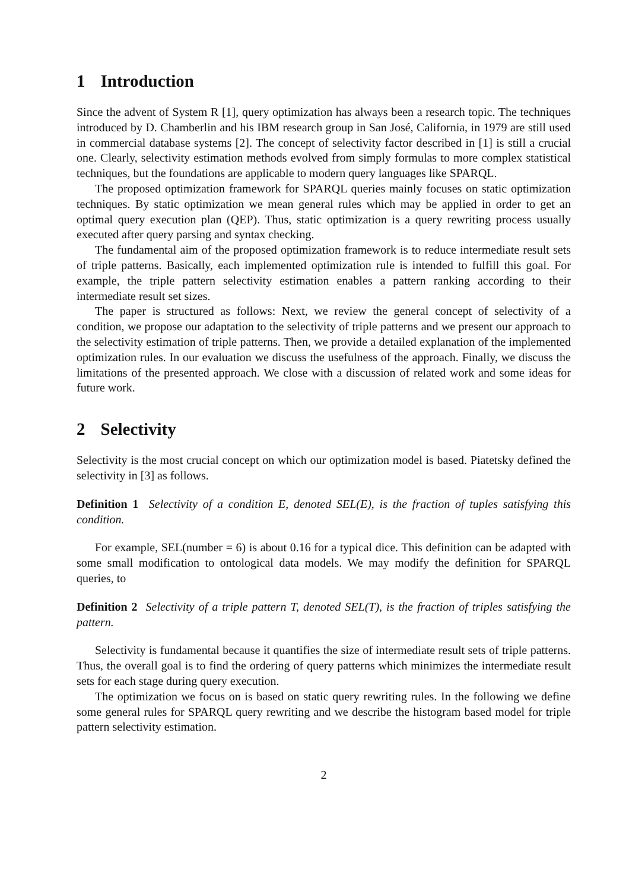1 Introduction
Since the advent of System R [1], query optimization has always been a research topic. The techniques introduced by D. Chamberlin and his IBM research group in San José, California, in 1979 are still used in commercial database systems [2]. The concept of selectivity factor described in [1] is still a crucial one. Clearly, selectivity estimation methods evolved from simply formulas to more complex statistical techniques, but the foundations are applicable to modern query languages like SPARQL.
The proposed optimization framework for SPARQL queries mainly focuses on static optimization techniques. By static optimization we mean general rules which may be applied in order to get an optimal query execution plan (QEP). Thus, static optimization is a query rewriting process usually executed after query parsing and syntax checking.
The fundamental aim of the proposed optimization framework is to reduce intermediate result sets of triple patterns. Basically, each implemented optimization rule is intended to fulfill this goal. For example, the triple pattern selectivity estimation enables a pattern ranking according to their intermediate result set sizes.
The paper is structured as follows: Next, we review the general concept of selectivity of a condition, we propose our adaptation to the selectivity of triple patterns and we present our approach to the selectivity estimation of triple patterns. Then, we provide a detailed explanation of the implemented optimization rules. In our evaluation we discuss the usefulness of the approach. Finally, we discuss the limitations of the presented approach. We close with a discussion of related work and some ideas for future work.
2 Selectivity
Selectivity is the most crucial concept on which our optimization model is based. Piatetsky defined the selectivity in [3] as follows.
Definition 1 Selectivity of a condition E, denoted SEL(E), is the fraction of tuples satisfying this condition.
For example, SEL(number = 6) is about 0.16 for a typical dice. This definition can be adapted with some small modification to ontological data models. We may modify the definition for SPARQL queries, to
Definition 2 Selectivity of a triple pattern T, denoted SEL(T), is the fraction of triples satisfying the pattern.
Selectivity is fundamental because it quantifies the size of intermediate result sets of triple patterns. Thus, the overall goal is to find the ordering of query patterns which minimizes the intermediate result sets for each stage during query execution.
The optimization we focus on is based on static query rewriting rules. In the following we define some general rules for SPARQL query rewriting and we describe the histogram based model for triple pattern selectivity estimation.
2